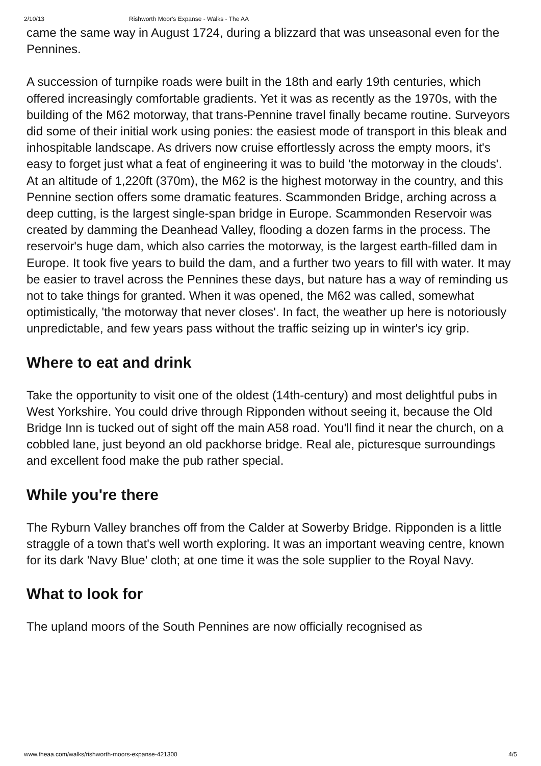2/10/13 Rishworth Moor's Expanse - Walks - The AA
came the same way in August 1724, during a blizzard that was unseasonal even for the Pennines.
A succession of turnpike roads were built in the 18th and early 19th centuries, which offered increasingly comfortable gradients. Yet it was as recently as the 1970s, with the building of the M62 motorway, that trans-Pennine travel finally became routine. Surveyors did some of their initial work using ponies: the easiest mode of transport in this bleak and inhospitable landscape. As drivers now cruise effortlessly across the empty moors, it's easy to forget just what a feat of engineering it was to build 'the motorway in the clouds'. At an altitude of 1,220ft (370m), the M62 is the highest motorway in the country, and this Pennine section offers some dramatic features. Scammonden Bridge, arching across a deep cutting, is the largest single-span bridge in Europe. Scammonden Reservoir was created by damming the Deanhead Valley, flooding a dozen farms in the process. The reservoir's huge dam, which also carries the motorway, is the largest earth-filled dam in Europe. It took five years to build the dam, and a further two years to fill with water. It may be easier to travel across the Pennines these days, but nature has a way of reminding us not to take things for granted. When it was opened, the M62 was called, somewhat optimistically, 'the motorway that never closes'. In fact, the weather up here is notoriously unpredictable, and few years pass without the traffic seizing up in winter's icy grip.
Where to eat and drink
Take the opportunity to visit one of the oldest (14th-century) and most delightful pubs in West Yorkshire. You could drive through Ripponden without seeing it, because the Old Bridge Inn is tucked out of sight off the main A58 road. You'll find it near the church, on a cobbled lane, just beyond an old packhorse bridge. Real ale, picturesque surroundings and excellent food make the pub rather special.
While you're there
The Ryburn Valley branches off from the Calder at Sowerby Bridge. Ripponden is a little straggle of a town that's well worth exploring. It was an important weaving centre, known for its dark 'Navy Blue' cloth; at one time it was the sole supplier to the Royal Navy.
What to look for
The upland moors of the South Pennines are now officially recognised as
www.theaa.com/walks/rishworth-moors-expanse-421300 4/5